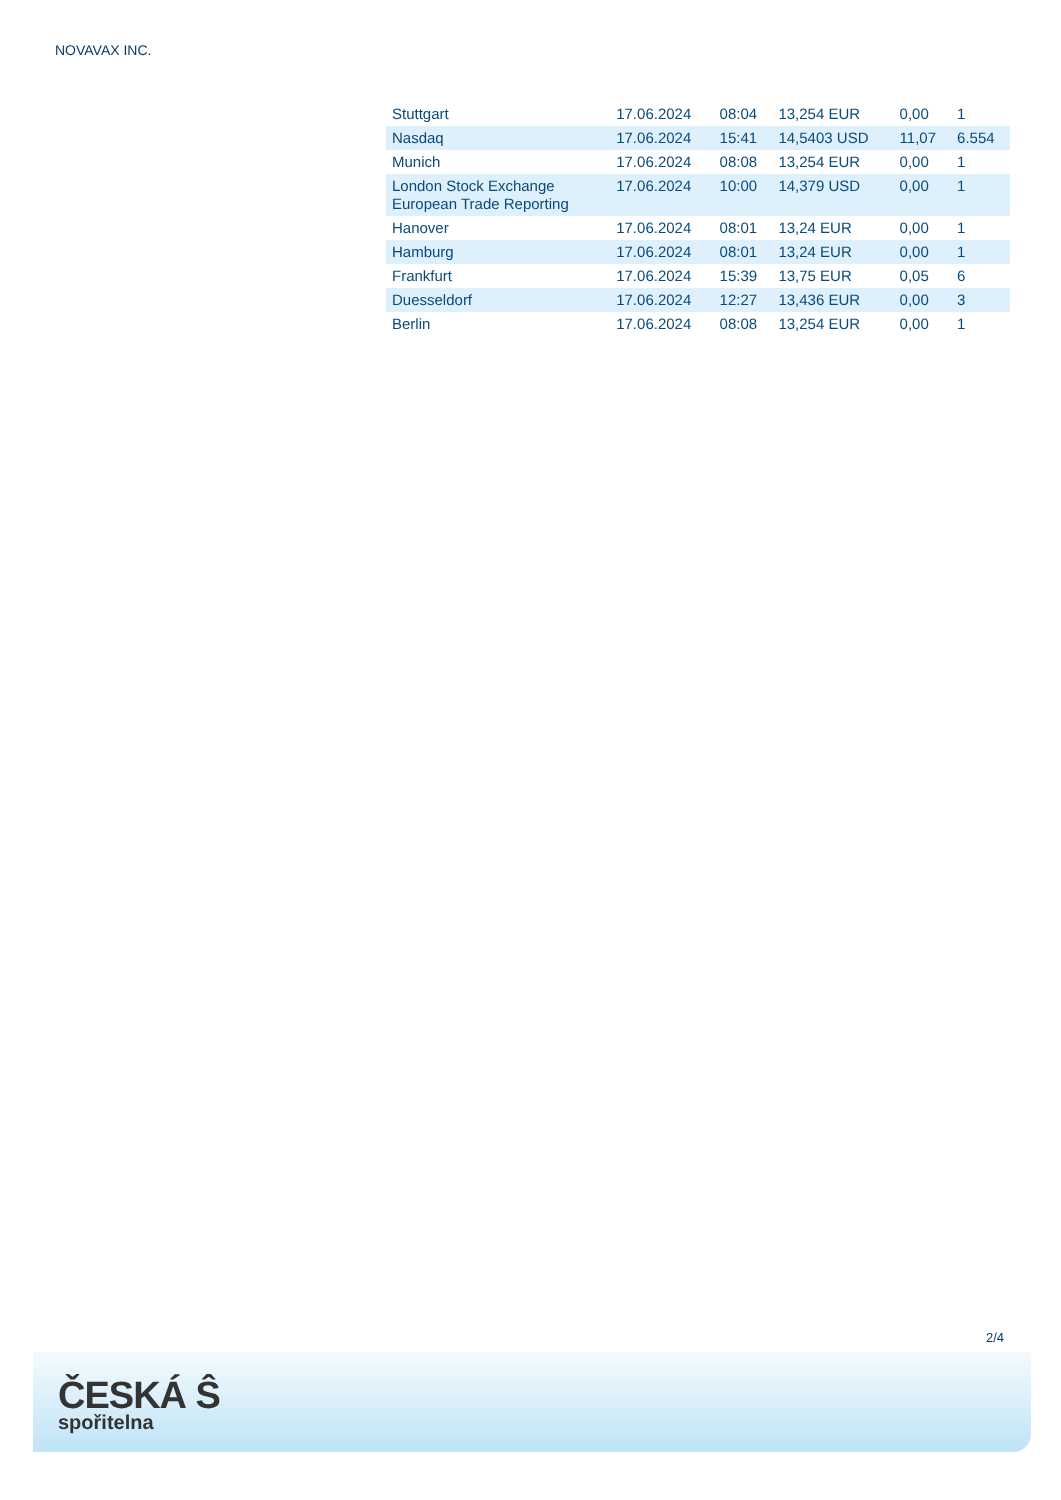NOVAVAX INC.
| Stuttgart | 17.06.2024 | 08:04 | 13,254 EUR | 0,00 | 1 |
| Nasdaq | 17.06.2024 | 15:41 | 14,5403 USD | 11,07 | 6.554 |
| Munich | 17.06.2024 | 08:08 | 13,254 EUR | 0,00 | 1 |
| London Stock Exchange European Trade Reporting | 17.06.2024 | 10:00 | 14,379 USD | 0,00 | 1 |
| Hanover | 17.06.2024 | 08:01 | 13,24 EUR | 0,00 | 1 |
| Hamburg | 17.06.2024 | 08:01 | 13,24 EUR | 0,00 | 1 |
| Frankfurt | 17.06.2024 | 15:39 | 13,75 EUR | 0,05 | 6 |
| Duesseldorf | 17.06.2024 | 12:27 | 13,436 EUR | 0,00 | 3 |
| Berlin | 17.06.2024 | 08:08 | 13,254 EUR | 0,00 | 1 |
2/4
ČESKÁ Ŝ
spořitelna